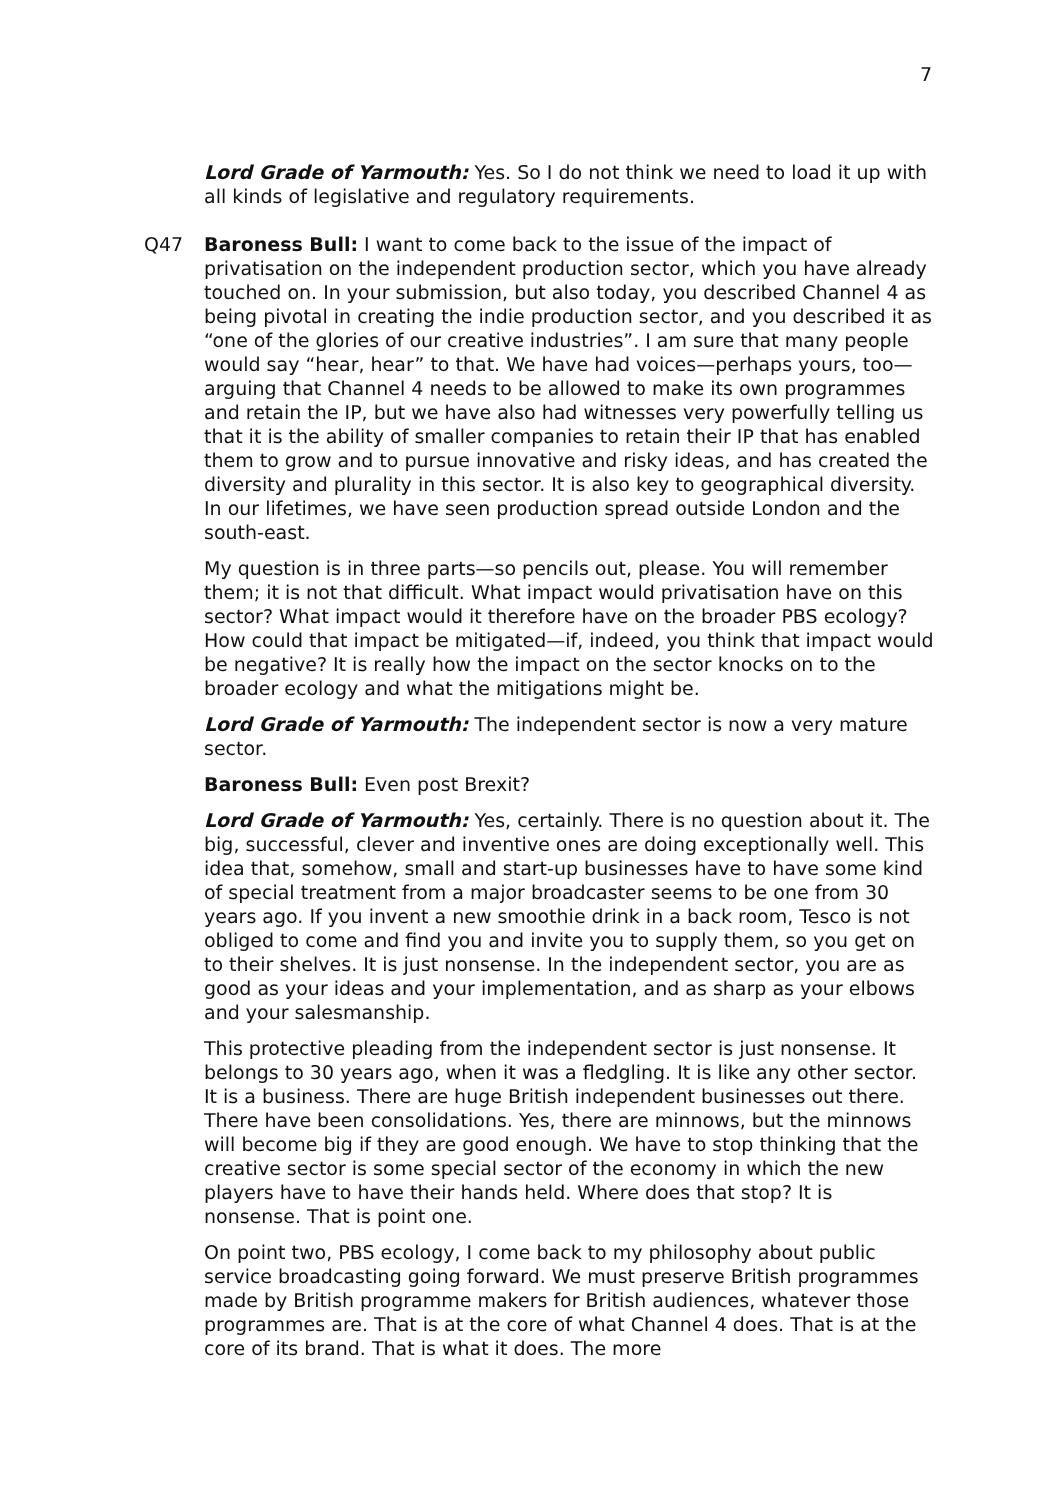7
Lord Grade of Yarmouth: Yes. So I do not think we need to load it up with all kinds of legislative and regulatory requirements.
Q47 Baroness Bull: I want to come back to the issue of the impact of privatisation on the independent production sector, which you have already touched on. In your submission, but also today, you described Channel 4 as being pivotal in creating the indie production sector, and you described it as “one of the glories of our creative industries”. I am sure that many people would say “hear, hear” to that. We have had voices—perhaps yours, too—arguing that Channel 4 needs to be allowed to make its own programmes and retain the IP, but we have also had witnesses very powerfully telling us that it is the ability of smaller companies to retain their IP that has enabled them to grow and to pursue innovative and risky ideas, and has created the diversity and plurality in this sector. It is also key to geographical diversity. In our lifetimes, we have seen production spread outside London and the south-east.
My question is in three parts—so pencils out, please. You will remember them; it is not that difficult. What impact would privatisation have on this sector? What impact would it therefore have on the broader PBS ecology? How could that impact be mitigated—if, indeed, you think that impact would be negative? It is really how the impact on the sector knocks on to the broader ecology and what the mitigations might be.
Lord Grade of Yarmouth: The independent sector is now a very mature sector.
Baroness Bull: Even post Brexit?
Lord Grade of Yarmouth: Yes, certainly. There is no question about it. The big, successful, clever and inventive ones are doing exceptionally well. This idea that, somehow, small and start-up businesses have to have some kind of special treatment from a major broadcaster seems to be one from 30 years ago. If you invent a new smoothie drink in a back room, Tesco is not obliged to come and find you and invite you to supply them, so you get on to their shelves. It is just nonsense. In the independent sector, you are as good as your ideas and your implementation, and as sharp as your elbows and your salesmanship.
This protective pleading from the independent sector is just nonsense. It belongs to 30 years ago, when it was a fledgling. It is like any other sector. It is a business. There are huge British independent businesses out there. There have been consolidations. Yes, there are minnows, but the minnows will become big if they are good enough. We have to stop thinking that the creative sector is some special sector of the economy in which the new players have to have their hands held. Where does that stop? It is nonsense. That is point one.
On point two, PBS ecology, I come back to my philosophy about public service broadcasting going forward. We must preserve British programmes made by British programme makers for British audiences, whatever those programmes are. That is at the core of what Channel 4 does. That is at the core of its brand. That is what it does. The more